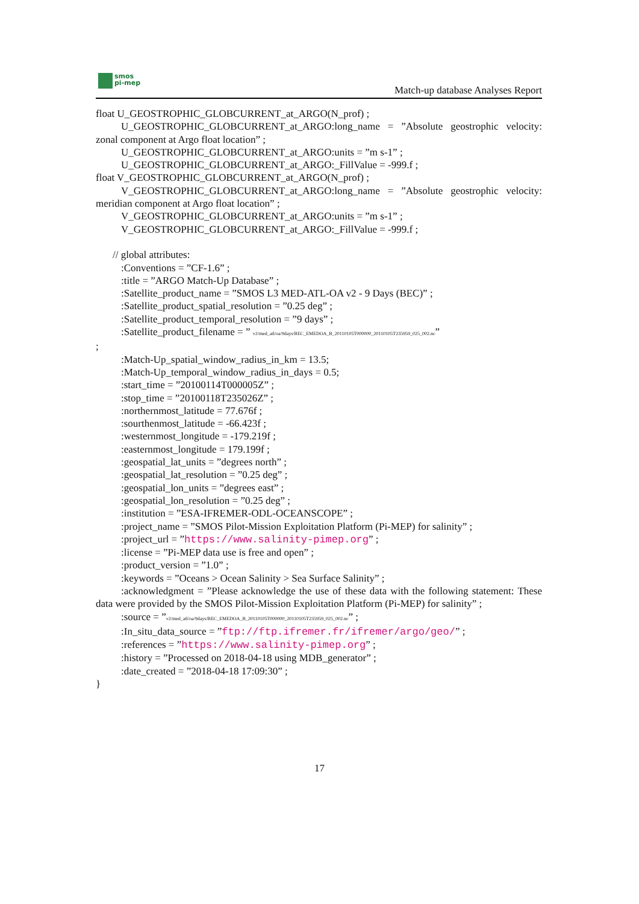smos
pi-mep
Match-up database Analyses Report
float U_GEOSTROPHIC_GLOBCURRENT_at_ARGO(N_prof) ;
U_GEOSTROPHIC_GLOBCURRENT_at_ARGO:long_name = ”Absolute geostrophic velocity: zonal component at Argo float location” ;
U_GEOSTROPHIC_GLOBCURRENT_at_ARGO:units = ”m s-1” ;
U_GEOSTROPHIC_GLOBCURRENT_at_ARGO:_FillValue = -999.f ;
float V_GEOSTROPHIC_GLOBCURRENT_at_ARGO(N_prof) ;
V_GEOSTROPHIC_GLOBCURRENT_at_ARGO:long_name = ”Absolute geostrophic velocity: meridian component at Argo float location” ;
V_GEOSTROPHIC_GLOBCURRENT_at_ARGO:units = ”m s-1” ;
V_GEOSTROPHIC_GLOBCURRENT_at_ARGO:_FillValue = -999.f ;
// global attributes:
:Conventions = ”CF-1.6” ;
:title = ”ARGO Match-Up Database” ;
:Satellite_product_name = ”SMOS L3 MED-ATL-OA v2 - 9 Days (BEC)” ;
:Satellite_product_spatial_resolution = ”0.25 deg” ;
:Satellite_product_temporal_resolution = ”9 days” ;
:Satellite_product_filename = ” v2/med_atl/oa/9days/BEC_EMEDOA_B_20110105T000000_20110105T235959_025_002.nc”
;
:Match-Up_spatial_window_radius_in_km = 13.5;
:Match-Up_temporal_window_radius_in_days = 0.5;
:start_time = ”20100114T000005Z” ;
:stop_time = ”20100118T235026Z” ;
:northernmost_latitude = 77.676f ;
:sourthenmost_latitude = -66.423f ;
:westernmost_longitude = -179.219f ;
:easternmost_longitude = 179.199f ;
:geospatial_lat_units = ”degrees north” ;
:geospatial_lat_resolution = ”0.25 deg” ;
:geospatial_lon_units = ”degrees east” ;
:geospatial_lon_resolution = ”0.25 deg” ;
:institution = ”ESA-IFREMER-ODL-OCEANSCOPE” ;
:project_name = ”SMOS Pilot-Mission Exploitation Platform (Pi-MEP) for salinity” ;
:project_url = ”https://www.salinity-pimep.org” ;
:license = ”Pi-MEP data use is free and open” ;
:product_version = ”1.0” ;
:keywords = ”Oceans > Ocean Salinity > Sea Surface Salinity” ;
:acknowledgment = ”Please acknowledge the use of these data with the following statement: These data were provided by the SMOS Pilot-Mission Exploitation Platform (Pi-MEP) for salinity” ;
:source = ”v2/med_atl/oa/9days/BEC_EMEDOA_B_20110105T000000_20110105T235959_025_002.nc” ;
:In_situ_data_source = ”ftp://ftp.ifremer.fr/ifremer/argo/geo/” ;
:references = ”https://www.salinity-pimep.org” ;
:history = ”Processed on 2018-04-18 using MDB_generator” ;
:date_created = ”2018-04-18 17:09:30” ;
}
17